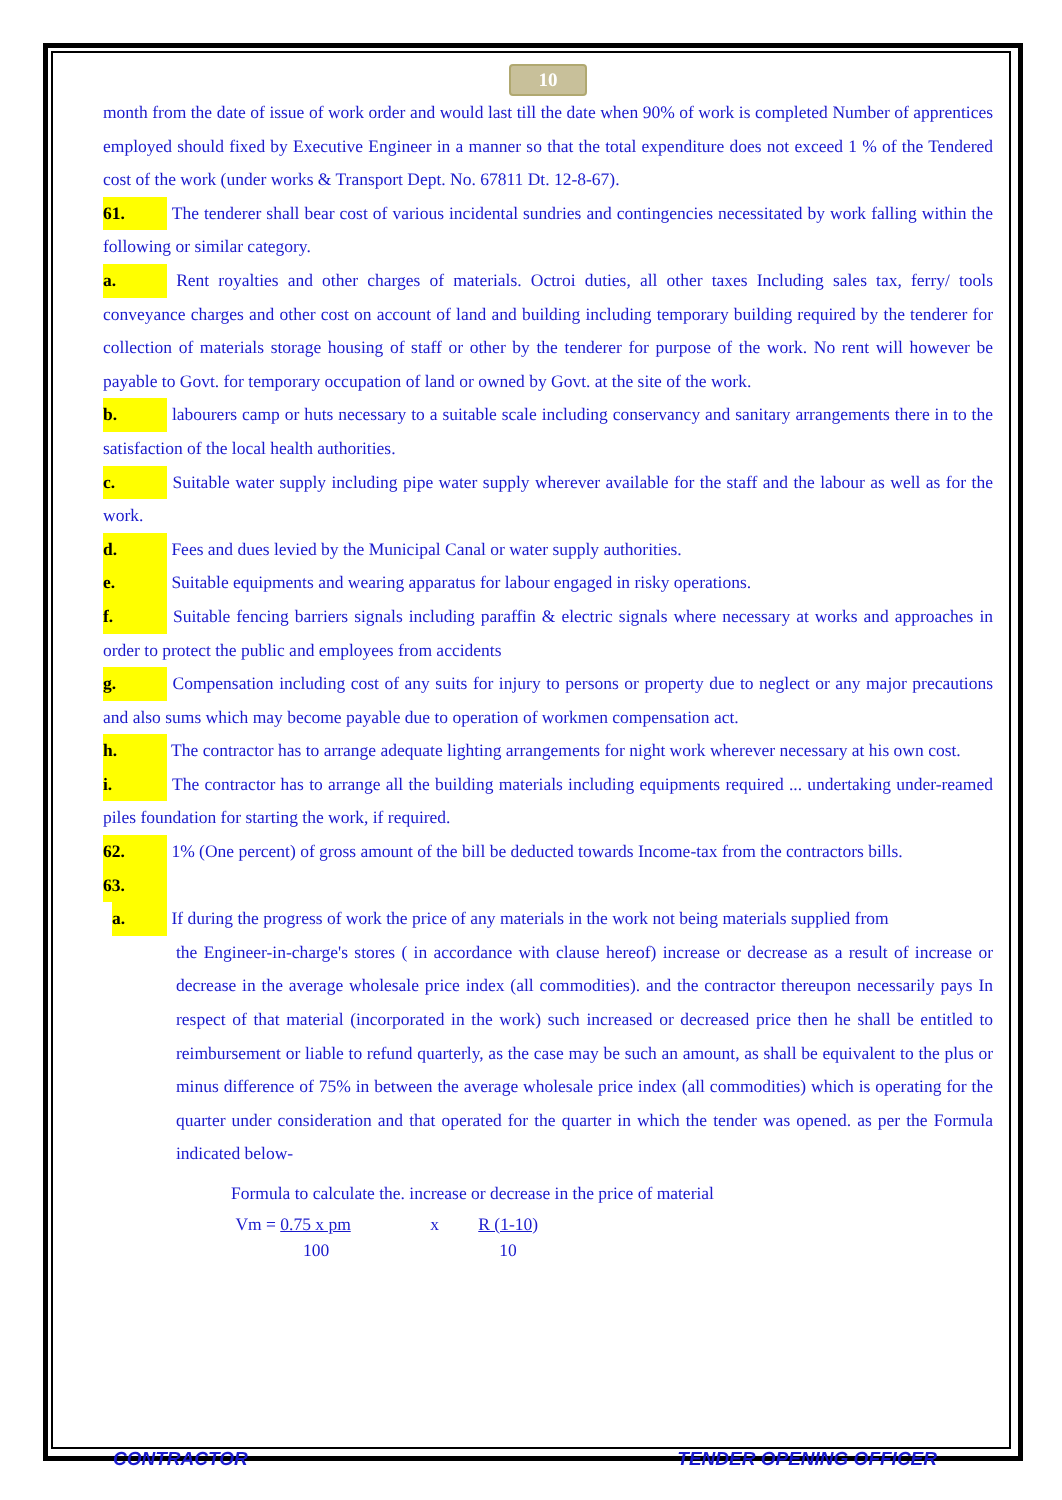10
month from the date of issue of work order and would last till the date when 90% of work is completed Number of apprentices employed should fixed by Executive Engineer in a manner so that the total expenditure does not exceed 1 % of the Tendered cost of the work (under works & Transport Dept. No. 67811 Dt. 12-8-67).
61. The tenderer shall bear cost of various incidental sundries and contingencies necessitated by work falling within the following or similar category.
a. Rent royalties and other charges of materials. Octroi duties, all other taxes Including sales tax, ferry/ tools conveyance charges and other cost on account of land and building including temporary building required by the tenderer for collection of materials storage housing of staff or other by the tenderer for purpose of the work. No rent will however be payable to Govt. for temporary occupation of land or owned by Govt. at the site of the work.
b. labourers camp or huts necessary to a suitable scale including conservancy and sanitary arrangements there in to the satisfaction of the local health authorities.
c. Suitable water supply including pipe water supply wherever available for the staff and the labour as well as for the work.
d. Fees and dues levied by the Municipal Canal or water supply authorities.
e. Suitable equipments and wearing apparatus for labour engaged in risky operations.
f. Suitable fencing barriers signals including paraffin & electric signals where necessary at works and approaches in order to protect the public and employees from accidents
g. Compensation including cost of any suits for injury to persons or property due to neglect or any major precautions and also sums which may become payable due to operation of workmen compensation act.
h. The contractor has to arrange adequate lighting arrangements for night work wherever necessary at his own cost.
i. The contractor has to arrange all the building materials including equipments required ... undertaking under-reamed piles foundation for starting the work, if required.
62. 1% (One percent) of gross amount of the bill be deducted towards Income-tax from the contractors bills.
63.
a. If during the progress of work the price of any materials in the work not being materials supplied from
the Engineer-in-charge's stores ( in accordance with clause hereof) increase or decrease as a result of increase or decrease in the average wholesale price index (all commodities). and the contractor thereupon necessarily pays In respect of that material (incorporated in the work) such increased or decreased price then he shall be entitled to reimbursement or liable to refund quarterly, as the case may be such an amount, as shall be equivalent to the plus or minus difference of 75% in between the average wholesale price index (all commodities) which is operating for the quarter under consideration and that operated for the quarter in which the tender was opened. as per the Formula indicated below-
Formula to calculate the. increase or decrease in the price of material
Vm = 0.75 x pm x R (1-10)
100 10
CONTRACTOR TENDER OPENING OFFICER